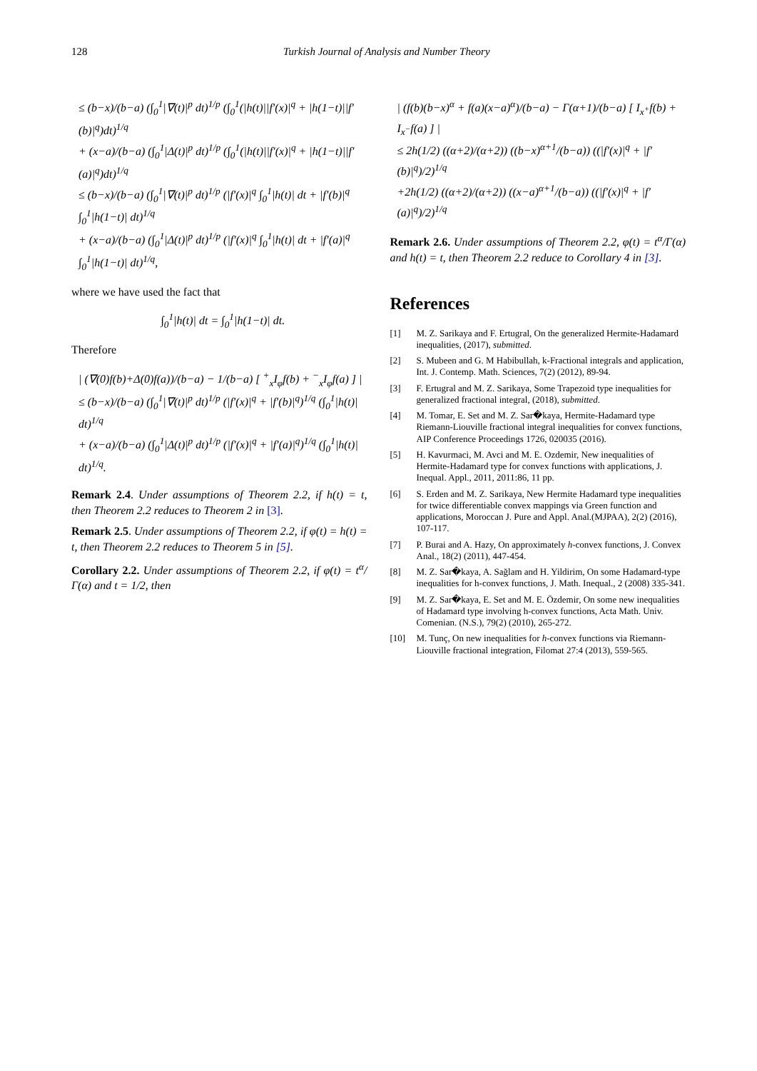128 Turkish Journal of Analysis and Number Theory
≤ (b−x)/(b−a) (∫<sub>0</sub><sup>1</sup>|∇(t)|<sup>p</sup> dt)<sup>1/p</sup> (∫<sub>0</sub><sup>1</sup>(|h(t)||f′(x)|<sup>q</sup> + |h(1−t)||f′(b)|<sup>q</sup>)dt)<sup>1/q</sup>
+ (x−a)/(b−a) (∫<sub>0</sub><sup>1</sup>|Δ(t)|<sup>p</sup> dt)<sup>1/p</sup> (∫<sub>0</sub><sup>1</sup>(|h(t)||f′(x)|<sup>q</sup> + |h(1−t)||f′(a)|<sup>q</sup>)dt)<sup>1/q</sup>
≤ (b−x)/(b−a) (∫<sub>0</sub><sup>1</sup>|∇(t)|<sup>p</sup> dt)<sup>1/p</sup> (|f′(x)|<sup>q</sup> ∫<sub>0</sub><sup>1</sup>|h(t)| dt + |f′(b)|<sup>q</sup> ∫<sub>0</sub><sup>1</sup>|h(1−t)| dt)<sup>1/q</sup>
+ (x−a)/(b−a) (∫<sub>0</sub><sup>1</sup>|Δ(t)|<sup>p</sup> dt)<sup>1/p</sup> (|f′(x)|<sup>q</sup> ∫<sub>0</sub><sup>1</sup>|h(t)| dt + |f′(a)|<sup>q</sup> ∫<sub>0</sub><sup>1</sup>|h(1−t)| dt)<sup>1/q</sup>,
where we have used the fact that
∫<sub>0</sub><sup>1</sup>|h(t)| dt = ∫<sub>0</sub><sup>1</sup>|h(1−t)| dt.
Therefore
| (∇(0)f(b)+Δ(0)f(a))/(b−a) − 1/(b−a) [ <sup>+</sup><sub>x</sub>I<sub>φ</sub>f(b) + <sup>−</sup><sub>x</sub>I<sub>φ</sub>f(a) ] |
≤ (b−x)/(b−a) (∫<sub>0</sub><sup>1</sup>|∇(t)|<sup>p</sup> dt)<sup>1/p</sup> (|f′(x)|<sup>q</sup> + |f′(b)|<sup>q</sup>)<sup>1/q</sup> (∫<sub>0</sub><sup>1</sup>|h(t)| dt)<sup>1/q</sup>
+ (x−a)/(b−a) (∫<sub>0</sub><sup>1</sup>|Δ(t)|<sup>p</sup> dt)<sup>1/p</sup> (|f′(x)|<sup>q</sup> + |f′(a)|<sup>q</sup>)<sup>1/q</sup> (∫<sub>0</sub><sup>1</sup>|h(t)| dt)<sup>1/q</sup>.
Remark 2.4. Under assumptions of Theorem 2.2, if h(t) = t, then Theorem 2.2 reduces to Theorem 2 in [3].
Remark 2.5. Under assumptions of Theorem 2.2, if φ(t) = h(t) = t, then Theorem 2.2 reduces to Theorem 5 in [5].
Corollary 2.2. Under assumptions of Theorem 2.2, if φ(t) = t<sup>α</sup>/Γ(α) and t = 1/2, then
| (f(b)(b−x)<sup>α</sup> + f(a)(x−a)<sup>α</sup>)/(b−a) − Γ(α+1)/(b−a) [ I<sub>x<sup>+</sup></sub>f(b) + I<sub>x<sup>−</sup></sub>f(a) ] |
≤ 2h(1/2) ((α+2)/(α+2)) ((b−x)<sup>α+1</sup>/(b−a)) ((|f′(x)|<sup>q</sup> + |f′(b)|<sup>q</sup>)/2)<sup>1/q</sup>
+2h(1/2) ((α+2)/(α+2)) ((x−a)<sup>α+1</sup>/(b−a)) ((|f′(x)|<sup>q</sup> + |f′(a)|<sup>q</sup>)/2)<sup>1/q</sup>
Remark 2.6. Under assumptions of Theorem 2.2, φ(t) = t<sup>α</sup>/Γ(α) and h(t) = t, then Theorem 2.2 reduce to Corollary 4 in [3].
References
[1] M. Z. Sarikaya and F. Ertugral, On the generalized Hermite-Hadamard inequalities, (2017), submitted.
[2] S. Mubeen and G. M Habibullah, k-Fractional integrals and application, Int. J. Contemp. Math. Sciences, 7(2) (2012), 89-94.
[3] F. Ertugral and M. Z. Sarikaya, Some Trapezoid type inequalities for generalized fractional integral, (2018), submitted.
[4] M. Tomar, E. Set and M. Z. Sar�kaya, Hermite-Hadamard type Riemann-Liouville fractional integral inequalities for convex functions, AIP Conference Proceedings 1726, 020035 (2016).
[5] H. Kavurmaci, M. Avci and M. E. Ozdemir, New inequalities of Hermite-Hadamard type for convex functions with applications, J. Inequal. Appl., 2011, 2011:86, 11 pp.
[6] S. Erden and M. Z. Sarikaya, New Hermite Hadamard type inequalities for twice differentiable convex mappings via Green function and applications, Moroccan J. Pure and Appl. Anal.(MJPAA), 2(2) (2016), 107-117.
[7] P. Burai and A. Hazy, On approximately h-convex functions, J. Convex Anal., 18(2) (2011), 447-454.
[8] M. Z. Sar�kaya, A. Sağlam and H. Yildirim, On some Hadamard-type inequalities for h-convex functions, J. Math. Inequal., 2 (2008) 335-341.
[9] M. Z. Sar�kaya, E. Set and M. E. Özdemir, On some new inequalities of Hadamard type involving h-convex functions, Acta Math. Univ. Comenian. (N.S.), 79(2) (2010), 265-272.
[10] M. Tunç, On new inequalities for h-convex functions via Riemann-Liouville fractional integration, Filomat 27:4 (2013), 559-565.